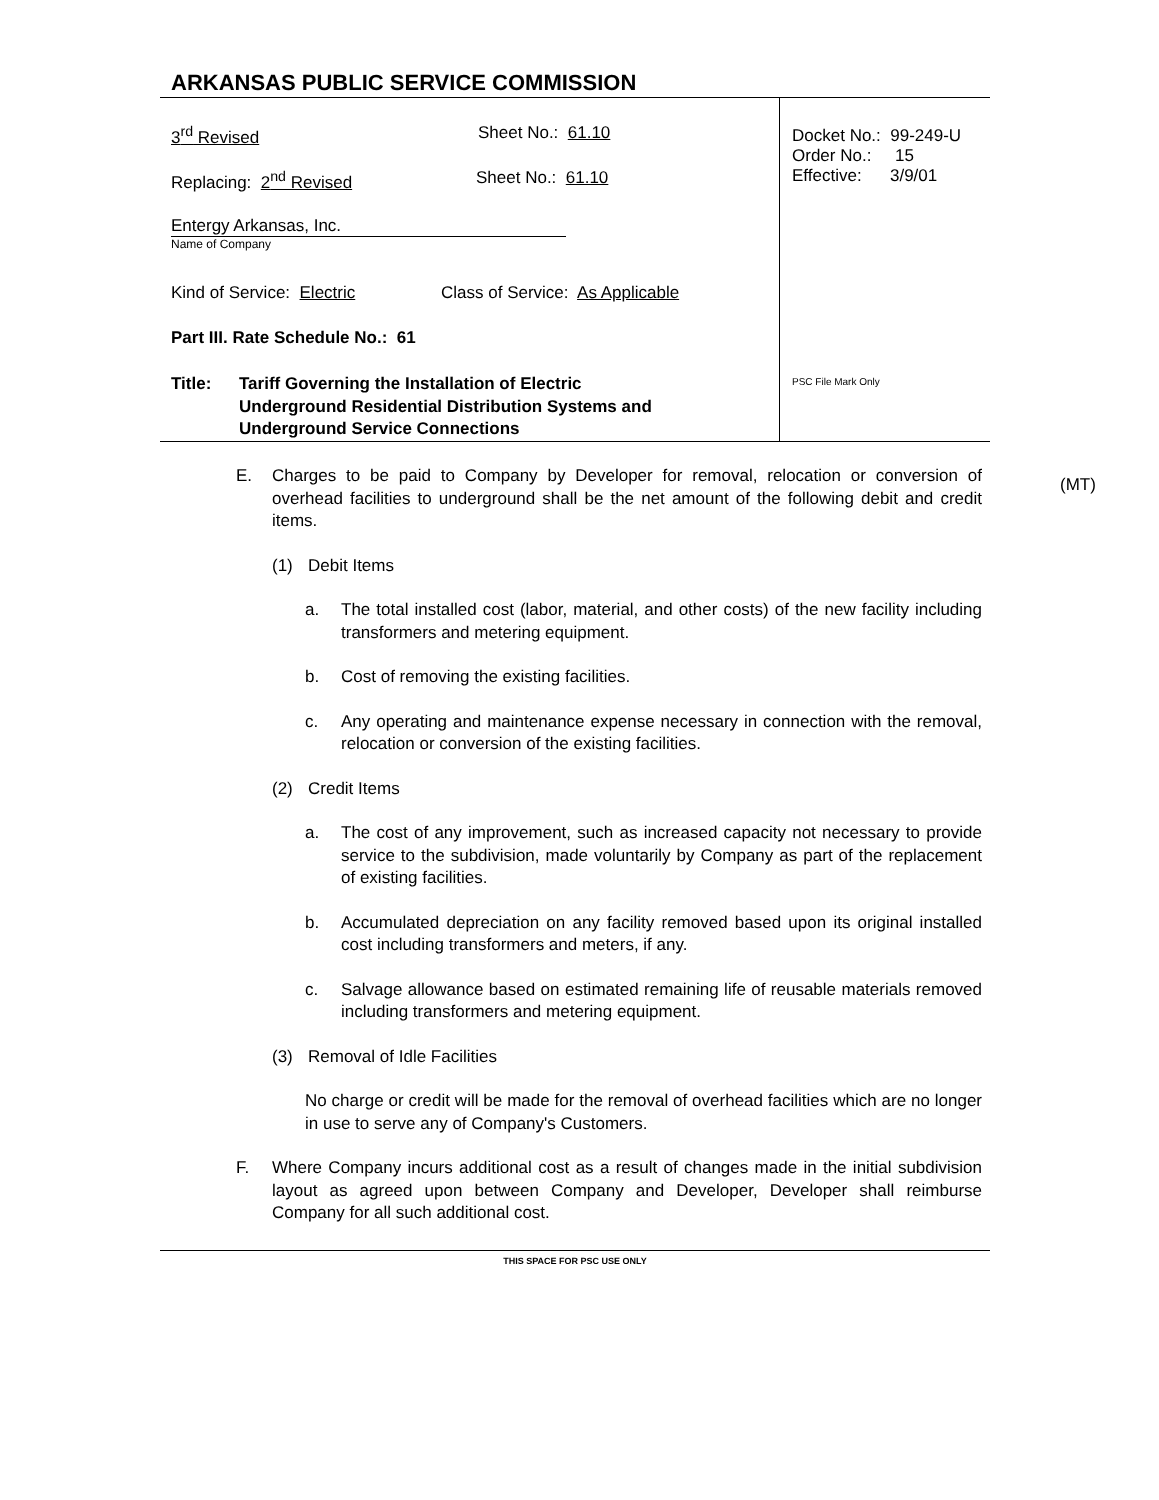ARKANSAS PUBLIC SERVICE COMMISSION
3<sup>rd</sup> Revised Sheet No.: 61.10
Replacing: 2<sup>nd</sup> Revised Sheet No.: 61.10
Entergy Arkansas, Inc.
Name of Company
Kind of Service: Electric Class of Service: As Applicable
Part III. Rate Schedule No.: 61
Title: Tariff Governing the Installation of Electric
Underground Residential Distribution Systems and
Underground Service Connections
Docket No.: 99-249-U
Order No.: 15
Effective: 3/9/01
PSC File Mark Only
(MT)
E. Charges to be paid to Company by Developer for removal, relocation or conversion of overhead facilities to underground shall be the net amount of the following debit and credit items.
(1) Debit Items
a. The total installed cost (labor, material, and other costs) of the new facility including transformers and metering equipment.
b. Cost of removing the existing facilities.
c. Any operating and maintenance expense necessary in connection with the removal, relocation or conversion of the existing facilities.
(2) Credit Items
a. The cost of any improvement, such as increased capacity not necessary to provide service to the subdivision, made voluntarily by Company as part of the replacement of existing facilities.
b. Accumulated depreciation on any facility removed based upon its original installed cost including transformers and meters, if any.
c. Salvage allowance based on estimated remaining life of reusable materials removed including transformers and metering equipment.
(3) Removal of Idle Facilities
No charge or credit will be made for the removal of overhead facilities which are no longer in use to serve any of Company's Customers.
F. Where Company incurs additional cost as a result of changes made in the initial subdivision layout as agreed upon between Company and Developer, Developer shall reimburse Company for all such additional cost.
THIS SPACE FOR PSC USE ONLY